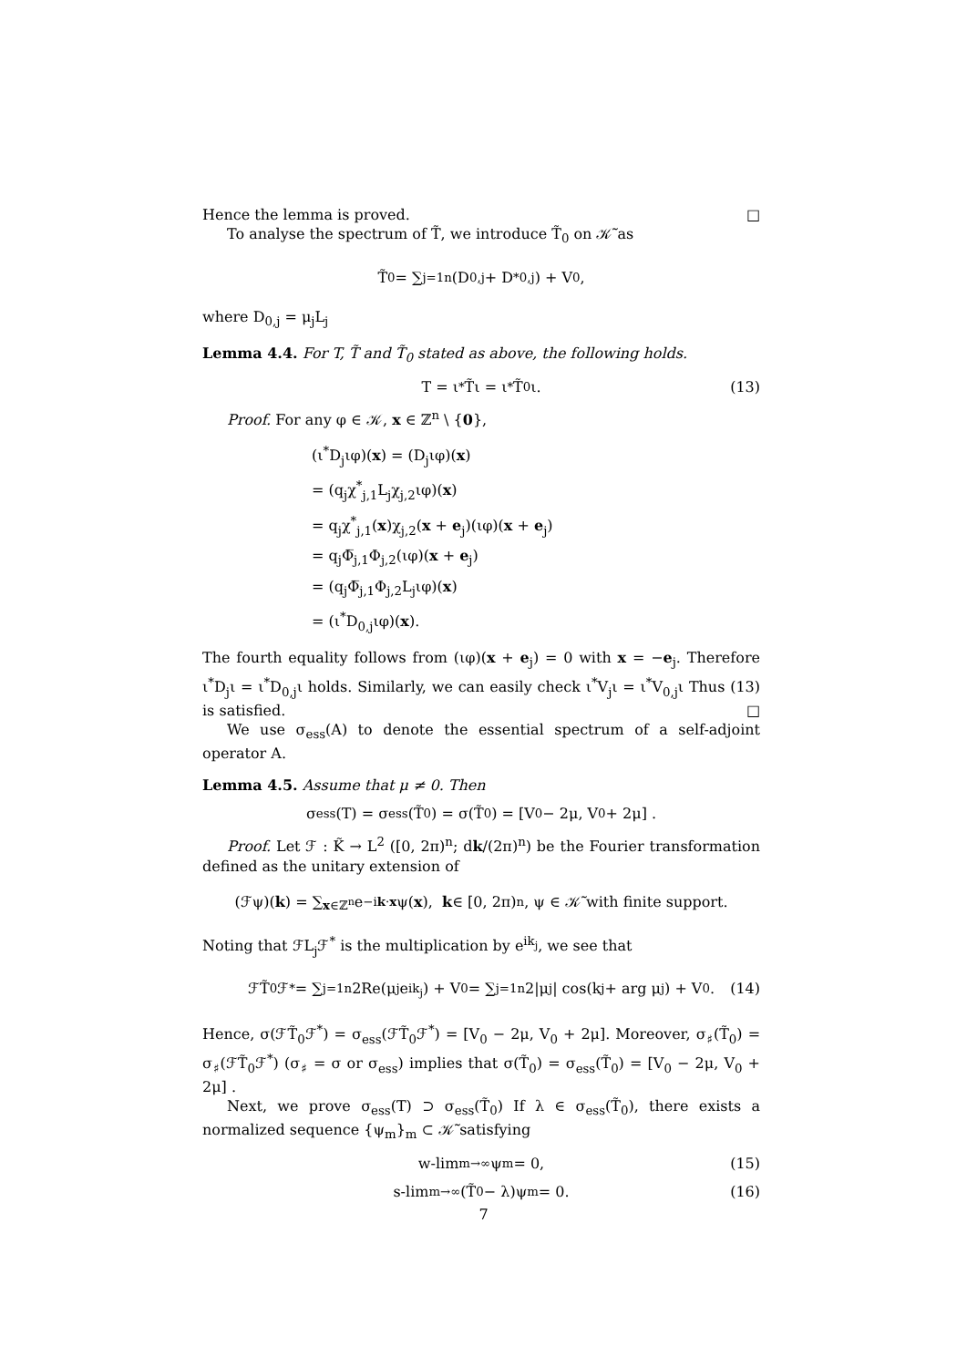Hence the lemma is proved. □
To analyse the spectrum of T̃, we introduce T̃<sub>0</sub> on 𝒦̃ as
T̃<sub>0</sub> = ∑<sub>j=1</sub><sup>n</sup>(D<sub>0,j</sub> + D<sup>*</sup><sub>0,j</sub>) + V<sub>0</sub>,
where D<sub>0,j</sub> = μ<sub>j</sub>L<sub>j</sub>
Lemma 4.4. For T, T̃ and T̃<sub>0</sub> stated as above, the following holds.
T = ι<sup>*</sup>T̃ι = ι<sup>*</sup>T̃<sub>0</sub>ι. (13)
Proof. For any φ ∈ 𝒦, x ∈ ℤ<sup>n</sup> \ {0},
(ι<sup>*</sup>D<sub>j</sub>ιφ)(x) = (D<sub>j</sub>ιφ)(x)
= (q<sub>j</sub>χ<sup>*</sup><sub>j,1</sub>L<sub>j</sub>χ<sub>j,2</sub>ιφ)(x)
= q<sub>j</sub>χ<sup>*</sup><sub>j,1</sub>(x)χ<sub>j,2</sub>(x + e<sub>j</sub>)(ιφ)(x + e<sub>j</sub>)
= q<sub>j</sub>Φ̅<sub>j,1</sub>Φ<sub>j,2</sub>(ιφ)(x + e<sub>j</sub>)
= (q<sub>j</sub>Φ̅<sub>j,1</sub>Φ<sub>j,2</sub>L<sub>j</sub>ιφ)(x)
= (ι<sup>*</sup>D<sub>0,j</sub>ιφ)(x).
The fourth equality follows from (ιφ)(x + e<sub>j</sub>) = 0 with x = −e<sub>j</sub>. Therefore ι<sup>*</sup>D<sub>j</sub>ι = ι<sup>*</sup>D<sub>0,j</sub>ι holds. Similarly, we can easily check ι<sup>*</sup>V<sub>j</sub>ι = ι<sup>*</sup>V<sub>0,j</sub>ι Thus (13) is satisfied. □
We use σ<sub>ess</sub>(A) to denote the essential spectrum of a self-adjoint operator A.
Lemma 4.5. Assume that μ ≠ 0. Then
σ<sub>ess</sub>(T) = σ<sub>ess</sub>(T̃<sub>0</sub>) = σ(T̃<sub>0</sub>) = [V<sub>0</sub> − 2μ, V<sub>0</sub> + 2μ] .
Proof. Let ℱ : K̃ → L<sup>2</sup> ([0, 2π)<sup>n</sup>; dk/(2π)<sup>n</sup>) be the Fourier transformation defined as the unitary extension of
(ℱψ)(k) = ∑<sub>x∈ℤ<sup>n</sup></sub> e<sup>−ik·x</sup> ψ(x), k ∈ [0, 2π)<sup>n</sup>, ψ ∈ 𝒦̃ with finite support.
Noting that ℱL<sub>j</sub>ℱ<sup>*</sup> is the multiplication by e<sup>ik<sub>j</sub></sup>, we see that
ℱT̃<sub>0</sub>ℱ<sup>*</sup> = ∑<sub>j=1</sub><sup>n</sup> 2Re(μ<sub>j</sub>e<sup>ik<sub>j</sub></sup>) + V<sub>0</sub> = ∑<sub>j=1</sub><sup>n</sup> 2|μ<sub>j</sub>| cos(k<sub>j</sub> + arg μ<sub>j</sub>) + V<sub>0</sub>. (14)
Hence, σ(ℱT̃<sub>0</sub>ℱ<sup>*</sup>) = σ<sub>ess</sub>(ℱT̃<sub>0</sub>ℱ<sup>*</sup>) = [V<sub>0</sub> − 2μ, V<sub>0</sub> + 2μ]. Moreover, σ<sub>♯</sub>(T̃<sub>0</sub>) = σ<sub>♯</sub>(ℱT̃<sub>0</sub>ℱ<sup>*</sup>) (σ<sub>♯</sub> = σ or σ<sub>ess</sub>) implies that σ(T̃<sub>0</sub>) = σ<sub>ess</sub>(T̃<sub>0</sub>) = [V<sub>0</sub> − 2μ, V<sub>0</sub> + 2μ] .
Next, we prove σ<sub>ess</sub>(T) ⊃ σ<sub>ess</sub>(T̃<sub>0</sub>) If λ ∈ σ<sub>ess</sub>(T̃<sub>0</sub>), there exists a normalized sequence {ψ<sub>m</sub>}<sub>m</sub> ⊂ 𝒦̃ satisfying
w-lim<sub>m→∞</sub> ψ<sub>m</sub> = 0, (15)
s-lim<sub>m→∞</sub>(T̃<sub>0</sub> − λ)ψ<sub>m</sub> = 0. (16)
7